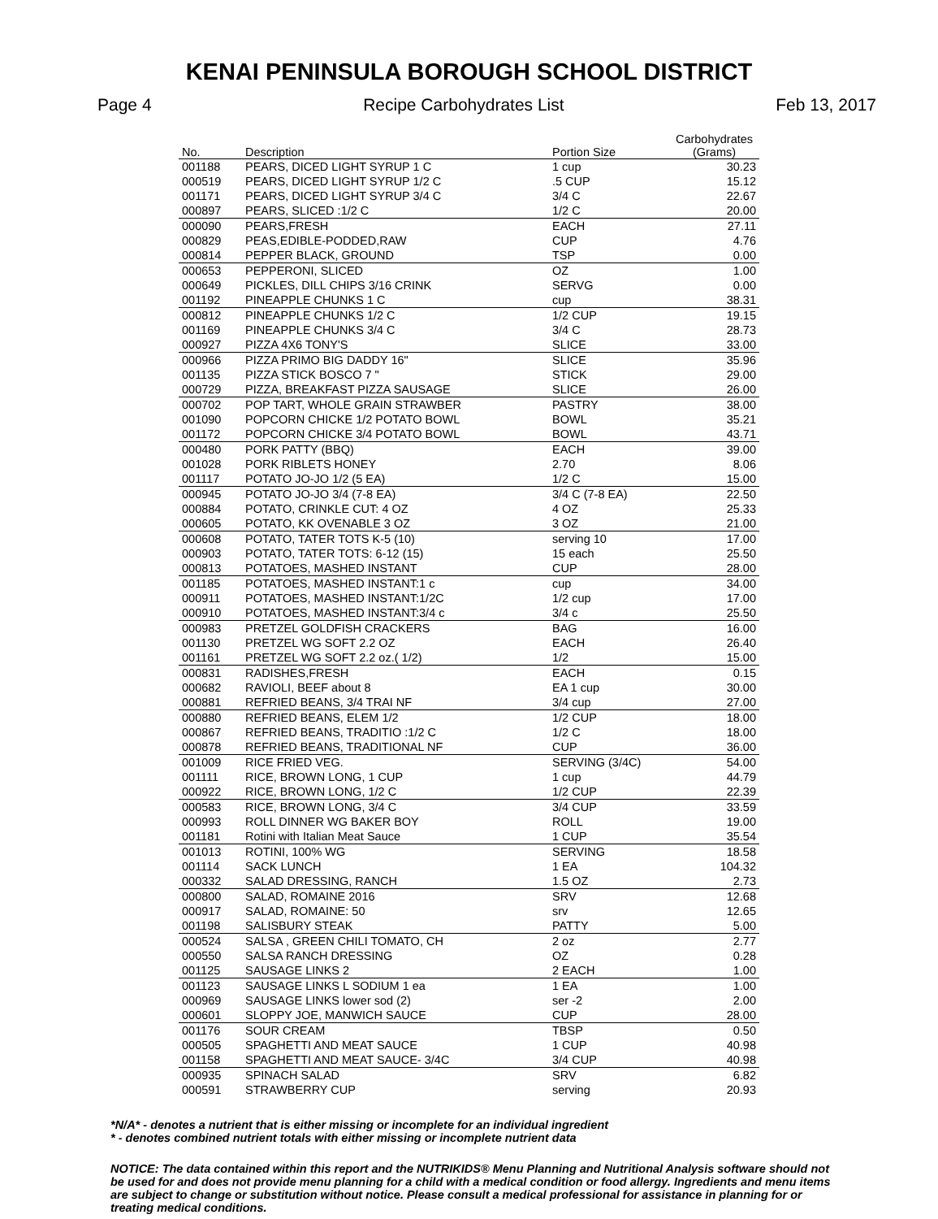KENAI PENINSULA BOROUGH SCHOOL DISTRICT
Page 4 Recipe Carbohydrates List Feb 13, 2017
| No. | Description | Portion Size | Carbohydrates (Grams) |
| --- | --- | --- | --- |
| 001188 | PEARS, DICED LIGHT SYRUP 1 C | 1 cup | 30.23 |
| 000519 | PEARS, DICED LIGHT SYRUP 1/2 C | .5 CUP | 15.12 |
| 001171 | PEARS, DICED LIGHT SYRUP 3/4 C | 3/4 C | 22.67 |
| 000897 | PEARS, SLICED :1/2 C | 1/2 C | 20.00 |
| 000090 | PEARS,FRESH | EACH | 27.11 |
| 000829 | PEAS,EDIBLE-PODDED,RAW | CUP | 4.76 |
| 000814 | PEPPER BLACK, GROUND | TSP | 0.00 |
| 000653 | PEPPERONI, SLICED | OZ | 1.00 |
| 000649 | PICKLES, DILL CHIPS 3/16 CRINK | SERVG | 0.00 |
| 001192 | PINEAPPLE CHUNKS 1 C | cup | 38.31 |
| 000812 | PINEAPPLE CHUNKS 1/2 C | 1/2 CUP | 19.15 |
| 001169 | PINEAPPLE CHUNKS 3/4 C | 3/4 C | 28.73 |
| 000927 | PIZZA 4X6 TONY'S | SLICE | 33.00 |
| 000966 | PIZZA PRIMO BIG DADDY 16" | SLICE | 35.96 |
| 001135 | PIZZA STICK BOSCO 7 " | STICK | 29.00 |
| 000729 | PIZZA, BREAKFAST PIZZA SAUSAGE | SLICE | 26.00 |
| 000702 | POP TART, WHOLE GRAIN STRAWBER | PASTRY | 38.00 |
| 001090 | POPCORN CHICKE 1/2 POTATO BOWL | BOWL | 35.21 |
| 001172 | POPCORN CHICKE 3/4 POTATO BOWL | BOWL | 43.71 |
| 000480 | PORK PATTY (BBQ) | EACH | 39.00 |
| 001028 | PORK RIBLETS HONEY | 2.70 | 8.06 |
| 001117 | POTATO JO-JO 1/2 (5 EA) | 1/2 C | 15.00 |
| 000945 | POTATO JO-JO 3/4 (7-8 EA) | 3/4 C (7-8 EA) | 22.50 |
| 000884 | POTATO, CRINKLE CUT: 4 OZ | 4 OZ | 25.33 |
| 000605 | POTATO, KK OVENABLE 3 OZ | 3 OZ | 21.00 |
| 000608 | POTATO, TATER TOTS K-5 (10) | serving 10 | 17.00 |
| 000903 | POTATO, TATER TOTS: 6-12 (15) | 15 each | 25.50 |
| 000813 | POTATOES, MASHED INSTANT | CUP | 28.00 |
| 001185 | POTATOES, MASHED INSTANT:1 c | cup | 34.00 |
| 000911 | POTATOES, MASHED INSTANT:1/2C | 1/2 cup | 17.00 |
| 000910 | POTATOES, MASHED INSTANT:3/4 c | 3/4 c | 25.50 |
| 000983 | PRETZEL GOLDFISH CRACKERS | BAG | 16.00 |
| 001130 | PRETZEL WG SOFT 2.2 OZ | EACH | 26.40 |
| 001161 | PRETZEL WG SOFT 2.2 oz.( 1/2) | 1/2 | 15.00 |
| 000831 | RADISHES,FRESH | EACH | 0.15 |
| 000682 | RAVIOLI, BEEF about 8 | EA 1 cup | 30.00 |
| 000881 | REFRIED BEANS, 3/4 TRAI NF | 3/4 cup | 27.00 |
| 000880 | REFRIED BEANS, ELEM 1/2 | 1/2 CUP | 18.00 |
| 000867 | REFRIED BEANS, TRADITIO :1/2 C | 1/2 C | 18.00 |
| 000878 | REFRIED BEANS, TRADITIONAL NF | CUP | 36.00 |
| 001009 | RICE FRIED VEG. | SERVING (3/4C) | 54.00 |
| 001111 | RICE, BROWN LONG, 1 CUP | 1 cup | 44.79 |
| 000922 | RICE, BROWN LONG, 1/2 C | 1/2 CUP | 22.39 |
| 000583 | RICE, BROWN LONG, 3/4 C | 3/4 CUP | 33.59 |
| 000993 | ROLL DINNER WG BAKER BOY | ROLL | 19.00 |
| 001181 | Rotini with Italian Meat Sauce | 1 CUP | 35.54 |
| 001013 | ROTINI, 100% WG | SERVING | 18.58 |
| 001114 | SACK LUNCH | 1 EA | 104.32 |
| 000332 | SALAD DRESSING, RANCH | 1.5 OZ | 2.73 |
| 000800 | SALAD, ROMAINE 2016 | SRV | 12.68 |
| 000917 | SALAD, ROMAINE: 50 | srv | 12.65 |
| 001198 | SALISBURY STEAK | PATTY | 5.00 |
| 000524 | SALSA , GREEN CHILI TOMATO, CH | 2 oz | 2.77 |
| 000550 | SALSA RANCH DRESSING | OZ | 0.28 |
| 001125 | SAUSAGE LINKS 2 | 2 EACH | 1.00 |
| 001123 | SAUSAGE LINKS L SODIUM 1 ea | 1 EA | 1.00 |
| 000969 | SAUSAGE LINKS lower sod (2) | ser -2 | 2.00 |
| 000601 | SLOPPY JOE, MANWICH SAUCE | CUP | 28.00 |
| 001176 | SOUR CREAM | TBSP | 0.50 |
| 000505 | SPAGHETTI AND MEAT SAUCE | 1 CUP | 40.98 |
| 001158 | SPAGHETTI AND MEAT SAUCE- 3/4C | 3/4 CUP | 40.98 |
| 000935 | SPINACH SALAD | SRV | 6.82 |
| 000591 | STRAWBERRY CUP | serving | 20.93 |
*N/A* - denotes a nutrient that is either missing or incomplete for an individual ingredient
* - denotes combined nutrient totals with either missing or incomplete nutrient data
NOTICE: The data contained within this report and the NUTRIKIDS® Menu Planning and Nutritional Analysis software should not be used for and does not provide menu planning for a child with a medical condition or food allergy. Ingredients and menu items are subject to change or substitution without notice. Please consult a medical professional for assistance in planning for or treating medical conditions.